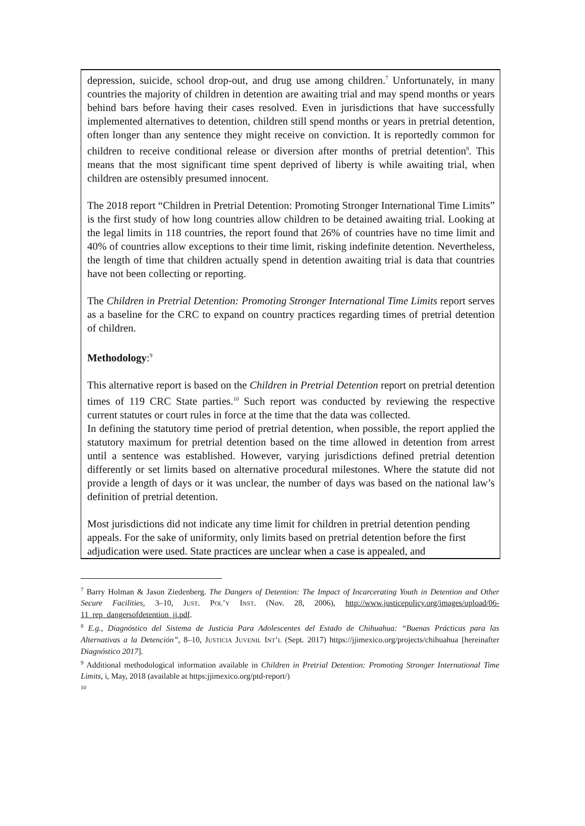depression, suicide, school drop-out, and drug use among children.<sup>7</sup> Unfortunately, in many countries the majority of children in detention are awaiting trial and may spend months or years behind bars before having their cases resolved. Even in jurisdictions that have successfully implemented alternatives to detention, children still spend months or years in pretrial detention, often longer than any sentence they might receive on conviction. It is reportedly common for children to receive conditional release or diversion after months of pretrial detention<sup>8</sup>. This means that the most significant time spent deprived of liberty is while awaiting trial, when children are ostensibly presumed innocent.
The 2018 report “Children in Pretrial Detention: Promoting Stronger International Time Limits” is the first study of how long countries allow children to be detained awaiting trial. Looking at the legal limits in 118 countries, the report found that 26% of countries have no time limit and 40% of countries allow exceptions to their time limit, risking indefinite detention. Nevertheless, the length of time that children actually spend in detention awaiting trial is data that countries have not been collecting or reporting.
The Children in Pretrial Detention: Promoting Stronger International Time Limits report serves as a baseline for the CRC to expand on country practices regarding times of pretrial detention of children.
Methodology:<sup>9</sup>
This alternative report is based on the Children in Pretrial Detention report on pretrial detention times of 119 CRC State parties.<sup>10</sup> Such report was conducted by reviewing the respective current statutes or court rules in force at the time that the data was collected.
In defining the statutory time period of pretrial detention, when possible, the report applied the statutory maximum for pretrial detention based on the time allowed in detention from arrest until a sentence was established. However, varying jurisdictions defined pretrial detention differently or set limits based on alternative procedural milestones. Where the statute did not provide a length of days or it was unclear, the number of days was based on the national law’s definition of pretrial detention.
Most jurisdictions did not indicate any time limit for children in pretrial detention pending appeals. For the sake of uniformity, only limits based on pretrial detention before the first adjudication were used. State practices are unclear when a case is appealed, and
<sup>7</sup> Barry Holman & Jason Ziedenberg. The Dangers of Detention: The Impact of Incarcerating Youth in Detention and Other Secure Facilities, 3–10, JUST. POL’Y INST. (Nov. 28, 2006), http://www.justicepolicy.org/images/upload/06-11_rep_dangersofdetention_jj.pdf.
<sup>8</sup> E.g., Diagnóstico del Sistema de Justicia Para Adolescentes del Estado de Chihuahua: “Buenas Prácticas para las Alternativas a la Detención”, 8–10, JUSTICIA JUVENIL INT’L (Sept. 2017) https://jjimexico.org/projects/chihuahua [hereinafter Diagnóstico 2017].
<sup>9</sup> Additional methodological information available in Children in Pretrial Detention: Promoting Stronger International Time Limits, i, May, 2018 (available at https:jjimexico.org/ptd-report/)
<sup>10</sup>